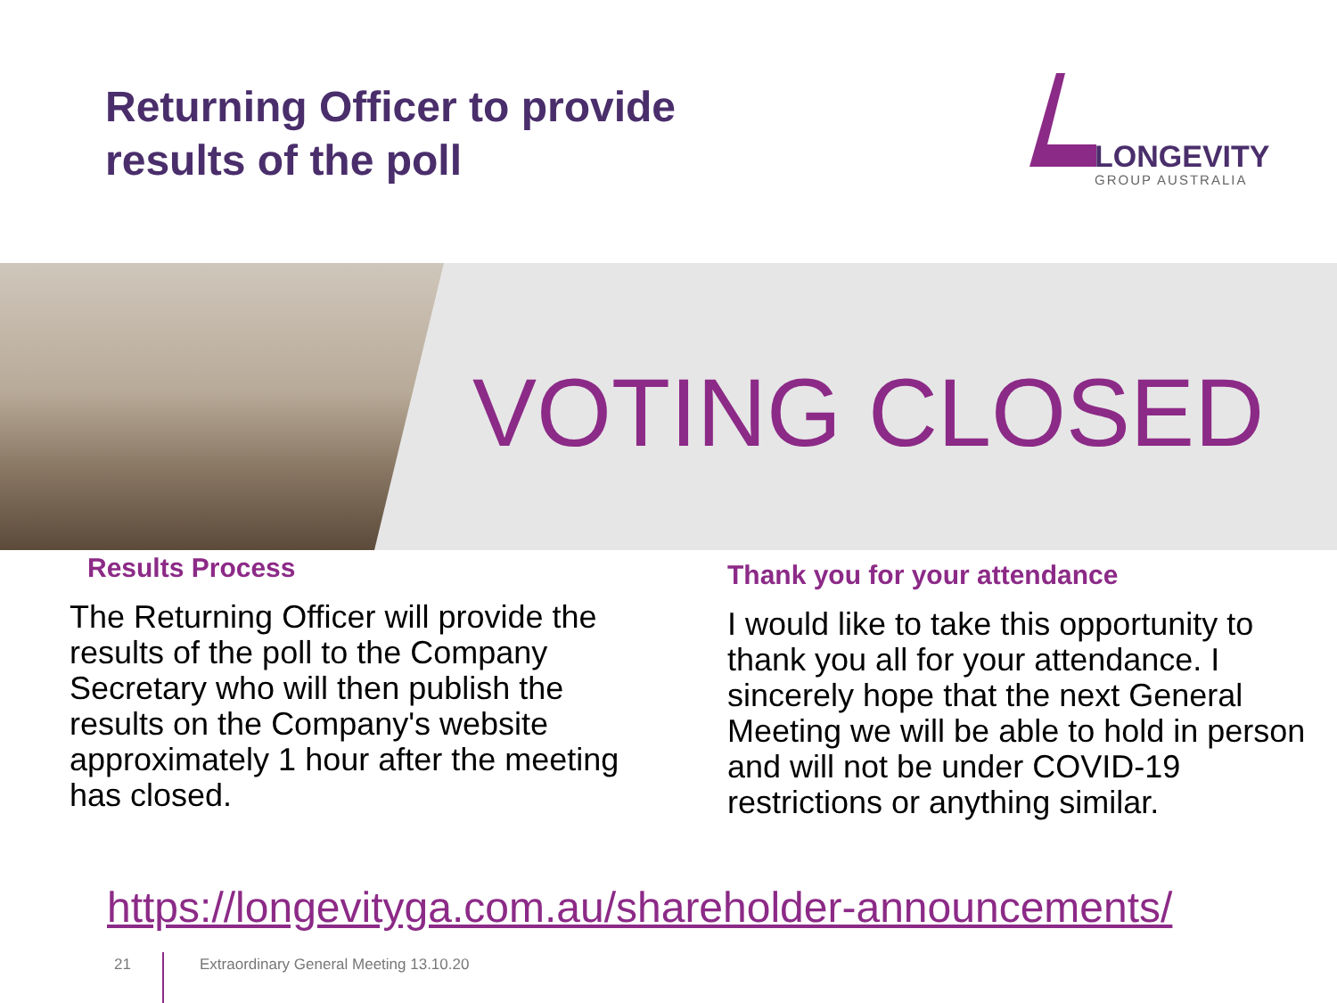Returning Officer to provide
results of the poll
LONGEVITY
GROUP AUSTRALIA
VOTING CLOSED
Results Process
The Returning Officer will provide the results of the poll to the Company Secretary who will then publish the results on the Company's website approximately 1 hour after the meeting has closed.
Thank you for your attendance
I would like to take this opportunity to thank you all for your attendance. I sincerely hope that the next General Meeting we will be able to hold in person and will not be under COVID-19 restrictions or anything similar.
https://longevityga.com.au/shareholder-announcements/
21
Extraordinary General Meeting 13.10.20